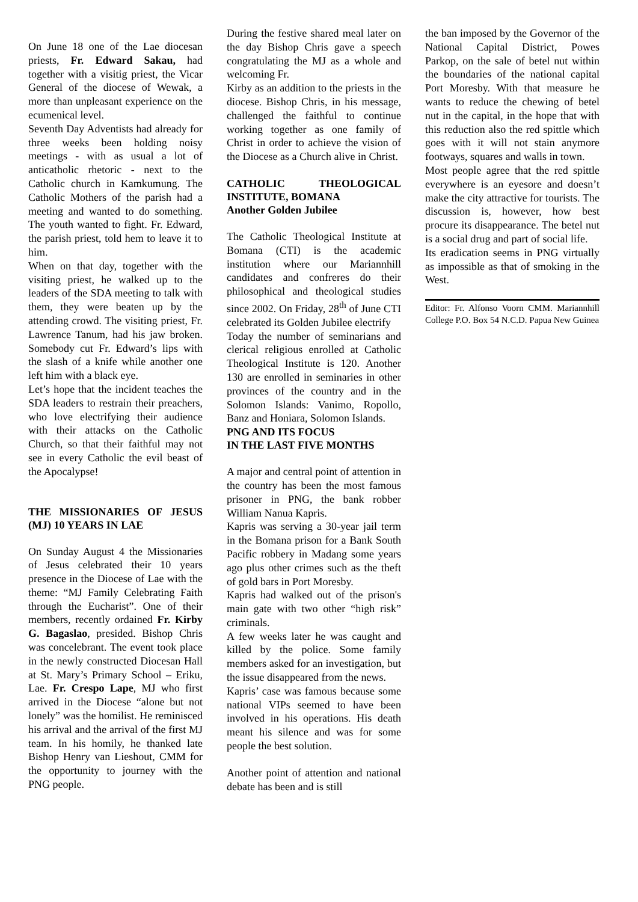On June 18 one of the Lae diocesan priests, Fr. Edward Sakau, had together with a visitig priest, the Vicar General of the diocese of Wewak, a more than unpleasant experience on the ecumenical level.
Seventh Day Adventists had already for three weeks been holding noisy meetings - with as usual a lot of anticatholic rhetoric - next to the Catholic church in Kamkumung. The Catholic Mothers of the parish had a meeting and wanted to do something. The youth wanted to fight. Fr. Edward, the parish priest, told hem to leave it to him.
When on that day, together with the visiting priest, he walked up to the leaders of the SDA meeting to talk with them, they were beaten up by the attending crowd. The visiting priest, Fr. Lawrence Tanum, had his jaw broken. Somebody cut Fr. Edward’s lips with the slash of a knife while another one left him with a black eye.
Let’s hope that the incident teaches the SDA leaders to restrain their preachers, who love electrifying their audience with their attacks on the Catholic Church, so that their faithful may not see in every Catholic the evil beast of the Apocalypse!
THE MISSIONARIES OF JESUS (MJ) 10 YEARS IN LAE
On Sunday August 4 the Missionaries of Jesus celebrated their 10 years presence in the Diocese of Lae with the theme: “MJ Family Celebrating Faith through the Eucharist”. One of their members, recently ordained Fr. Kirby G. Bagaslao, presided. Bishop Chris was concelebrant. The event took place in the newly constructed Diocesan Hall at St. Mary’s Primary School – Eriku, Lae. Fr. Crespo Lape, MJ who first arrived in the Diocese “alone but not lonely” was the homilist. He reminisced his arrival and the arrival of the first MJ team. In his homily, he thanked late Bishop Henry van Lieshout, CMM for the opportunity to journey with the PNG people.
During the festive shared meal later on the day Bishop Chris gave a speech congratulating the MJ as a whole and welcoming Fr.
Kirby as an addition to the priests in the diocese. Bishop Chris, in his message, challenged the faithful to continue working together as one family of Christ in order to achieve the vision of the Diocese as a Church alive in Christ.
CATHOLIC THEOLOGICAL INSTITUTE, BOMANA
Another Golden Jubilee
The Catholic Theological Institute at Bomana (CTI) is the academic institution where our Mariannhill candidates and confreres do their philosophical and theological studies since 2002. On Friday, 28<sup>th</sup> of June CTI celebrated its Golden Jubilee electrify
Today the number of seminarians and clerical religious enrolled at Catholic Theological Institute is 120. Another 130 are enrolled in seminaries in other provinces of the country and in the Solomon Islands: Vanimo, Ropollo, Banz and Honiara, Solomon Islands.
PNG AND ITS FOCUS
IN THE LAST FIVE MONTHS
A major and central point of attention in the country has been the most famous prisoner in PNG, the bank robber William Nanua Kapris.
Kapris was serving a 30-year jail term in the Bomana prison for a Bank South Pacific robbery in Madang some years ago plus other crimes such as the theft of gold bars in Port Moresby.
Kapris had walked out of the prison's main gate with two other “high risk” criminals.
A few weeks later he was caught and killed by the police. Some family members asked for an investigation, but the issue disappeared from the news.
Kapris’ case was famous because some national VIPs seemed to have been involved in his operations. His death meant his silence and was for some people the best solution.
Another point of attention and national debate has been and is still
the ban imposed by the Governor of the National Capital District, Powes Parkop, on the sale of betel nut within the boundaries of the national capital Port Moresby. With that measure he wants to reduce the chewing of betel nut in the capital, in the hope that with this reduction also the red spittle which goes with it will not stain anymore footways, squares and walls in town.
Most people agree that the red spittle everywhere is an eyesore and doesn’t make the city attractive for tourists. The discussion is, however, how best procure its disappearance. The betel nut is a social drug and part of social life.
Its eradication seems in PNG virtually as impossible as that of smoking in the West.
Editor: Fr. Alfonso Voorn CMM. Mariannhill College P.O. Box 54 N.C.D. Papua New Guinea